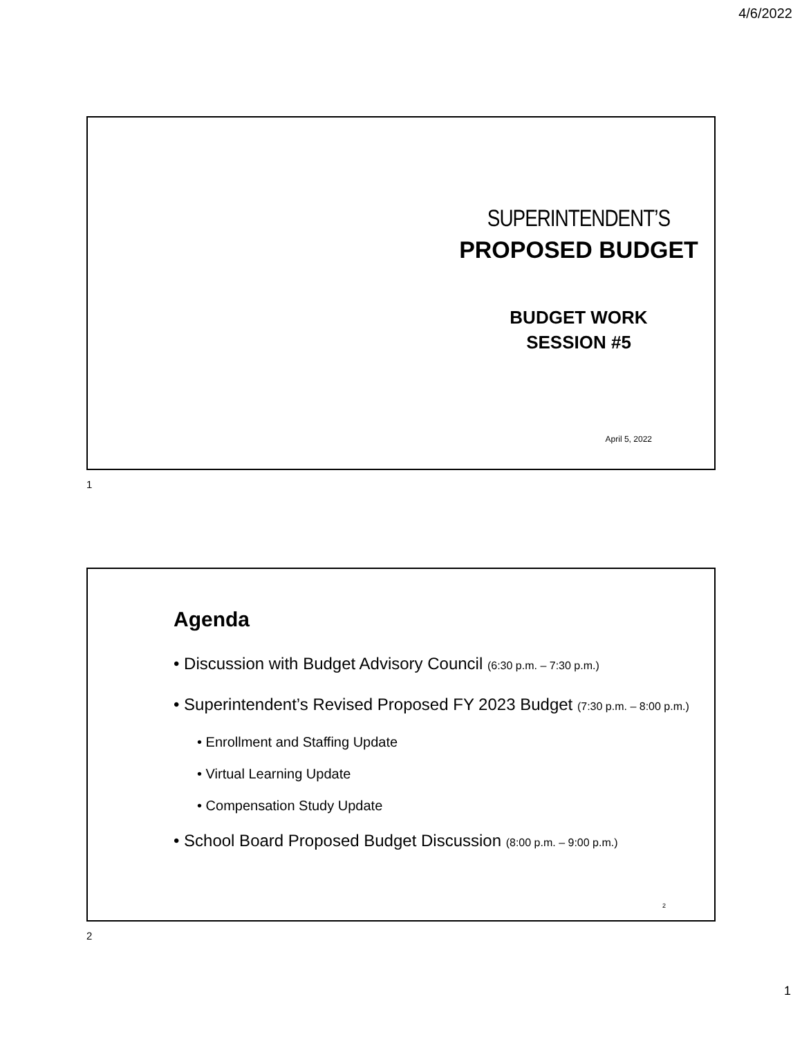4/6/2022
SUPERINTENDENT’S
PROPOSED BUDGET
BUDGET WORK
SESSION #5
April 5, 2022
1
Agenda
• Discussion with Budget Advisory Council (6:30 p.m. – 7:30 p.m.)
• Superintendent’s Revised Proposed FY 2023 Budget (7:30 p.m. – 8:00 p.m.)
• Enrollment and Staffing Update
• Virtual Learning Update
• Compensation Study Update
• School Board Proposed Budget Discussion (8:00 p.m. – 9:00 p.m.)
2
2
1